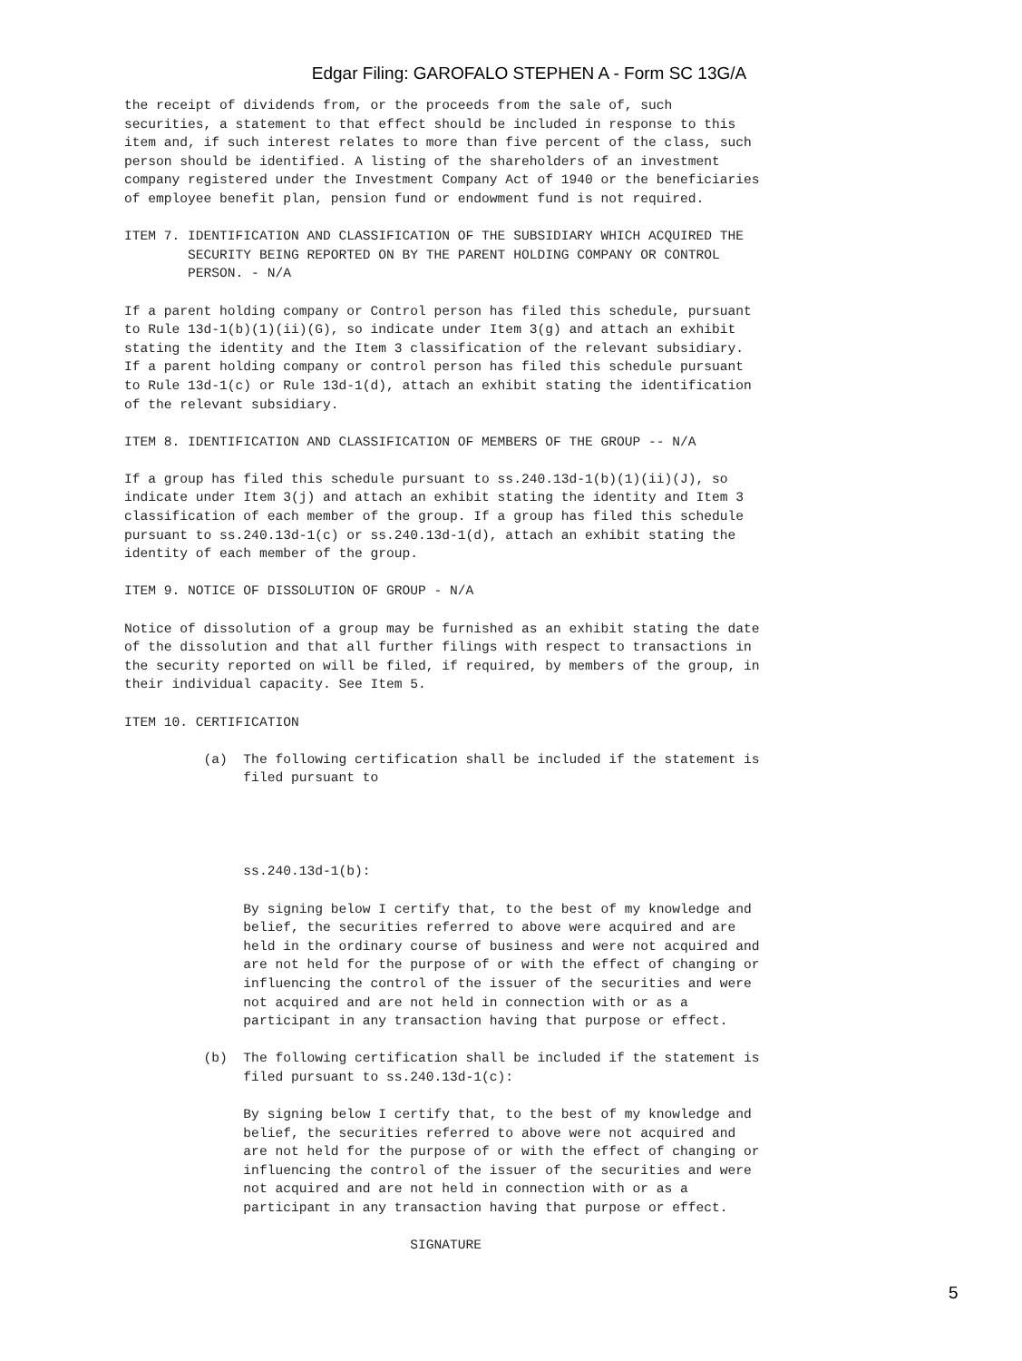Edgar Filing: GAROFALO STEPHEN A - Form SC 13G/A
the receipt of dividends from, or the proceeds from the sale of, such
securities, a statement to that effect should be included in response to this
item and, if such interest relates to more than five percent of the class, such
person should be identified. A listing of the shareholders of an investment
company registered under the Investment Company Act of 1940 or the beneficiaries
of employee benefit plan, pension fund or endowment fund is not required.

ITEM 7. IDENTIFICATION AND CLASSIFICATION OF THE SUBSIDIARY WHICH ACQUIRED THE
        SECURITY BEING REPORTED ON BY THE PARENT HOLDING COMPANY OR CONTROL
        PERSON. - N/A

If a parent holding company or Control person has filed this schedule, pursuant
to Rule 13d-1(b)(1)(ii)(G), so indicate under Item 3(g) and attach an exhibit
stating the identity and the Item 3 classification of the relevant subsidiary.
If a parent holding company or control person has filed this schedule pursuant
to Rule 13d-1(c) or Rule 13d-1(d), attach an exhibit stating the identification
of the relevant subsidiary.

ITEM 8. IDENTIFICATION AND CLASSIFICATION OF MEMBERS OF THE GROUP -- N/A

If a group has filed this schedule pursuant to ss.240.13d-1(b)(1)(ii)(J), so
indicate under Item 3(j) and attach an exhibit stating the identity and Item 3
classification of each member of the group. If a group has filed this schedule
pursuant to ss.240.13d-1(c) or ss.240.13d-1(d), attach an exhibit stating the
identity of each member of the group.

ITEM 9. NOTICE OF DISSOLUTION OF GROUP - N/A

Notice of dissolution of a group may be furnished as an exhibit stating the date
of the dissolution and that all further filings with respect to transactions in
the security reported on will be filed, if required, by members of the group, in
their individual capacity. See Item 5.

ITEM 10. CERTIFICATION

          (a)  The following certification shall be included if the statement is
               filed pursuant to




               ss.240.13d-1(b):

               By signing below I certify that, to the best of my knowledge and
               belief, the securities referred to above were acquired and are
               held in the ordinary course of business and were not acquired and
               are not held for the purpose of or with the effect of changing or
               influencing the control of the issuer of the securities and were
               not acquired and are not held in connection with or as a
               participant in any transaction having that purpose or effect.

          (b)  The following certification shall be included if the statement is
               filed pursuant to ss.240.13d-1(c):

               By signing below I certify that, to the best of my knowledge and
               belief, the securities referred to above were not acquired and
               are not held for the purpose of or with the effect of changing or
               influencing the control of the issuer of the securities and were
               not acquired and are not held in connection with or as a
               participant in any transaction having that purpose or effect.

                                    SIGNATURE
5